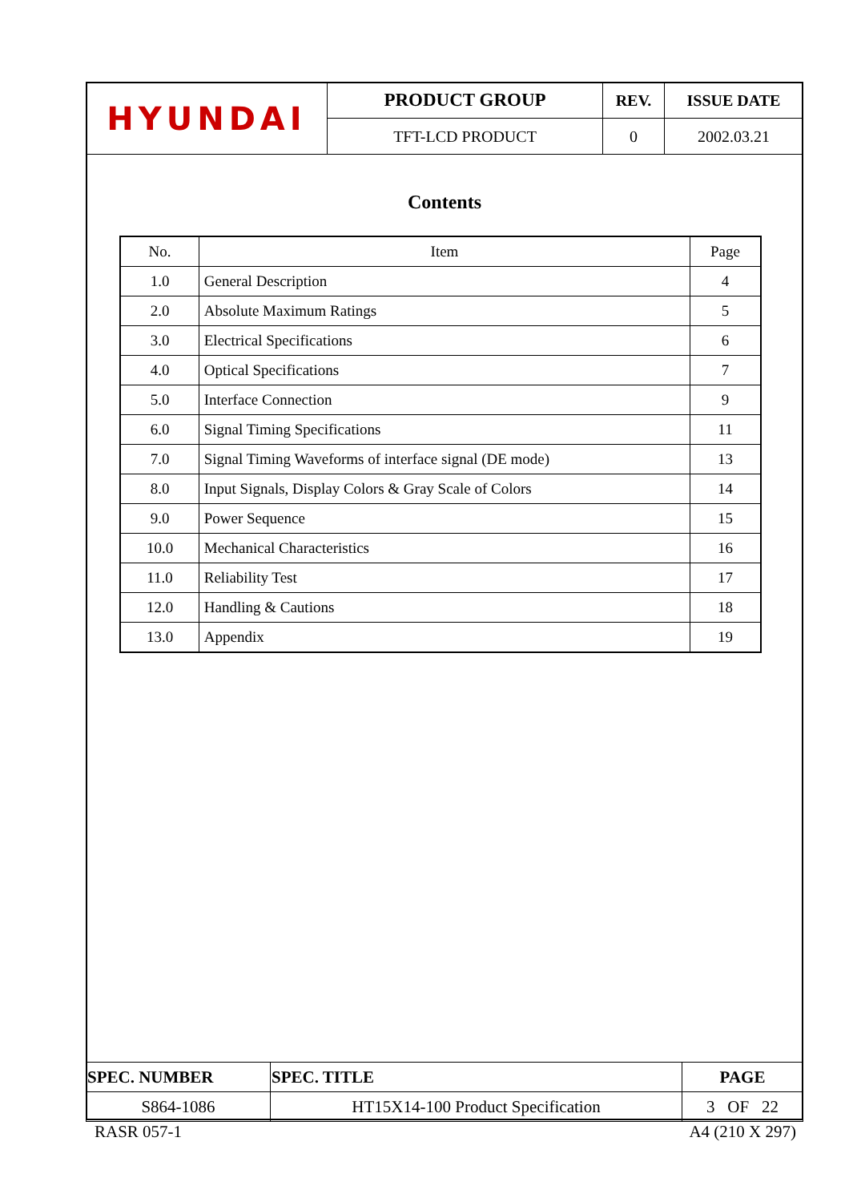| HYUNDAI | PRODUCT GROUP | REV. | ISSUE DATE |
| | TFT-LCD PRODUCT | 0 | 2002.03.21 |
Contents
| No. | Item | Page |
| --- | --- | --- |
| 1.0 | General Description | 4 |
| 2.0 | Absolute Maximum Ratings | 5 |
| 3.0 | Electrical Specifications | 6 |
| 4.0 | Optical Specifications | 7 |
| 5.0 | Interface Connection | 9 |
| 6.0 | Signal Timing Specifications | 11 |
| 7.0 | Signal Timing Waveforms of interface signal (DE mode) | 13 |
| 8.0 | Input Signals, Display Colors & Gray Scale of Colors | 14 |
| 9.0 | Power Sequence | 15 |
| 10.0 | Mechanical Characteristics | 16 |
| 11.0 | Reliability Test | 17 |
| 12.0 | Handling & Cautions | 18 |
| 13.0 | Appendix | 19 |
| SPEC. NUMBER | SPEC. TITLE | PAGE |
| S864-1086 | HT15X14-100 Product Specification | 3 OF 22 |
RASR 057-1 A4 (210 X 297)